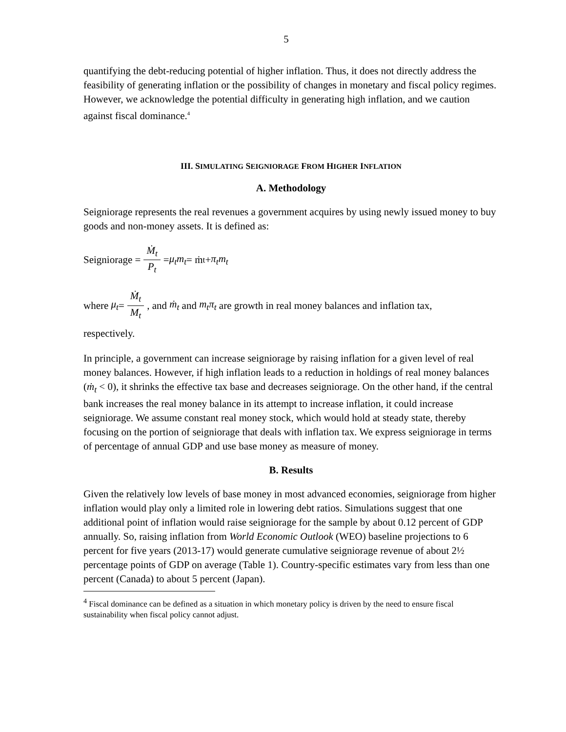5
quantifying the debt-reducing potential of higher inflation. Thus, it does not directly address the feasibility of generating inflation or the possibility of changes in monetary and fiscal policy regimes. However, we acknowledge the potential difficulty in generating high inflation, and we caution against fiscal dominance.<sup>4</sup>
III. SIMULATING SEIGNIORAGE FROM HIGHER INFLATION
A. Methodology
Seigniorage represents the real revenues a government acquires by using newly issued money to buy goods and non-money assets. It is defined as:
Seigniorage = Ṁ<sub>t</sub> P<sub>t</sub> = μ<sub>t</sub>m<sub>t</sub> = ṁ<sub>t</sub> + π<sub>t</sub>m<sub>t</sub>
where μ<sub>t</sub> = Ṁ<sub>t</sub> M<sub>t</sub>, and ṁ<sub>t</sub> and m<sub>t</sub>π<sub>t</sub> are growth in real money balances and inflation tax,
respectively.
In principle, a government can increase seigniorage by raising inflation for a given level of real money balances. However, if high inflation leads to a reduction in holdings of real money balances (ṁ<sub>t</sub> < 0), it shrinks the effective tax base and decreases seigniorage. On the other hand, if the central bank increases the real money balance in its attempt to increase inflation, it could increase seigniorage. We assume constant real money stock, which would hold at steady state, thereby focusing on the portion of seigniorage that deals with inflation tax. We express seigniorage in terms of percentage of annual GDP and use base money as measure of money.
B. Results
Given the relatively low levels of base money in most advanced economies, seigniorage from higher inflation would play only a limited role in lowering debt ratios. Simulations suggest that one additional point of inflation would raise seigniorage for the sample by about 0.12 percent of GDP annually. So, raising inflation from World Economic Outlook (WEO) baseline projections to 6 percent for five years (2013-17) would generate cumulative seigniorage revenue of about 2½ percentage points of GDP on average (Table 1). Country-specific estimates vary from less than one percent (Canada) to about 5 percent (Japan).
<sup>4</sup> Fiscal dominance can be defined as a situation in which monetary policy is driven by the need to ensure fiscal sustainability when fiscal policy cannot adjust.